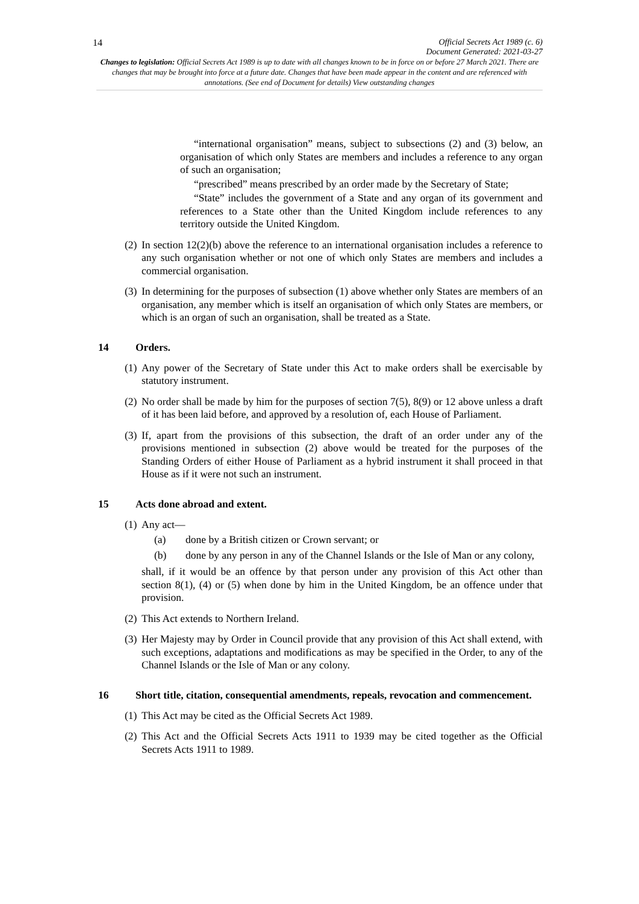14 Official Secrets Act 1989 (c. 6)
Document Generated: 2021-03-27
Changes to legislation: Official Secrets Act 1989 is up to date with all changes known to be in force on or before 27 March 2021. There are changes that may be brought into force at a future date. Changes that have been made appear in the content and are referenced with annotations. (See end of Document for details) View outstanding changes
“international organisation” means, subject to subsections (2) and (3) below, an organisation of which only States are members and includes a reference to any organ of such an organisation;
“prescribed” means prescribed by an order made by the Secretary of State;
“State” includes the government of a State and any organ of its government and references to a State other than the United Kingdom include references to any territory outside the United Kingdom.
(2)
In section 12(2)(b) above the reference to an international organisation includes a reference to any such organisation whether or not one of which only States are members and includes a commercial organisation.
(3)
In determining for the purposes of subsection (1) above whether only States are members of an organisation, any member which is itself an organisation of which only States are members, or which is an organ of such an organisation, shall be treated as a State.
14 Orders.
(1)
Any power of the Secretary of State under this Act to make orders shall be exercisable by statutory instrument.
(2)
No order shall be made by him for the purposes of section 7(5), 8(9) or 12 above unless a draft of it has been laid before, and approved by a resolution of, each House of Parliament.
(3)
If, apart from the provisions of this subsection, the draft of an order under any of the provisions mentioned in subsection (2) above would be treated for the purposes of the Standing Orders of either House of Parliament as a hybrid instrument it shall proceed in that House as if it were not such an instrument.
15 Acts done abroad and extent.
(1)
Any act—
(a)
done by a British citizen or Crown servant; or
(b)
done by any person in any of the Channel Islands or the Isle of Man or any colony,
shall, if it would be an offence by that person under any provision of this Act other than section 8(1), (4) or (5) when done by him in the United Kingdom, be an offence under that provision.
(2)
This Act extends to Northern Ireland.
(3)
Her Majesty may by Order in Council provide that any provision of this Act shall extend, with such exceptions, adaptations and modifications as may be specified in the Order, to any of the Channel Islands or the Isle of Man or any colony.
16 Short title, citation, consequential amendments, repeals, revocation and commencement.
(1)
This Act may be cited as the Official Secrets Act 1989.
(2)
This Act and the Official Secrets Acts 1911 to 1939 may be cited together as the Official Secrets Acts 1911 to 1989.